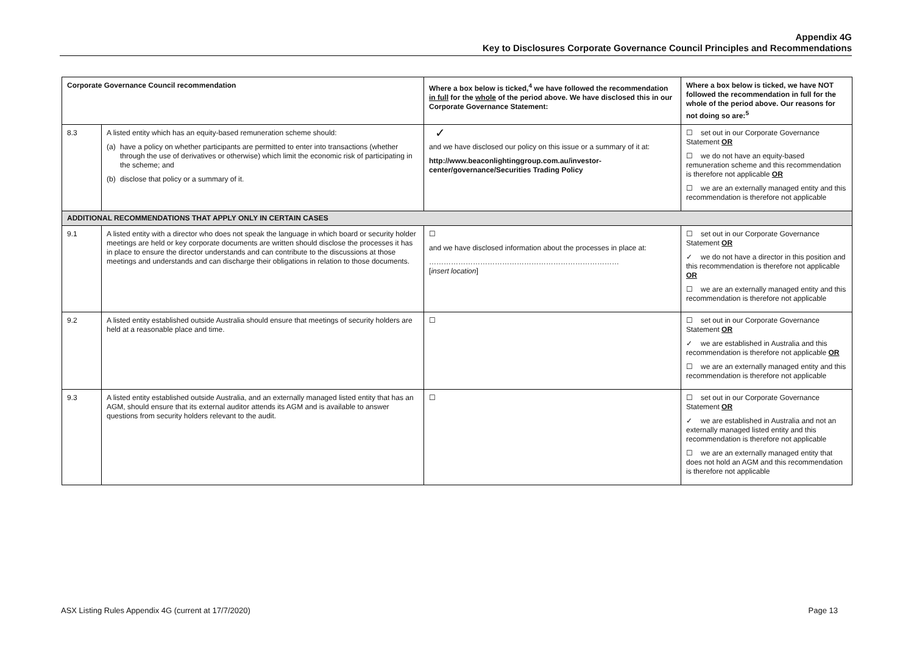Appendix 4G
Key to Disclosures Corporate Governance Council Principles and Recommendations
| Corporate Governance Council recommendation | | Where a box below is ticked,<sup>4</sup> we have followed the recommendation in full for the whole of the period above. We have disclosed this in our Corporate Governance Statement: | Where a box below is ticked, we have NOT followed the recommendation in full for the whole of the period above. Our reasons for not doing so are:<sup>5</sup> |
| --- | --- | --- | --- |
| 8.3 | A listed entity which has an equity-based remuneration scheme should: (a) have a policy on whether participants are permitted to enter into transactions (whether through the use of derivatives or otherwise) which limit the economic risk of participating in the scheme; and (b) disclose that policy or a summary of it. | ✓ and we have disclosed our policy on this issue or a summary of it at: http://www.beaconlightinggroup.com.au/investor-center/governance/Securities Trading Policy | ☐ set out in our Corporate Governance Statement OR ☐ we do not have an equity-based remuneration scheme and this recommendation is therefore not applicable OR ☐ we are an externally managed entity and this recommendation is therefore not applicable |
| ADDITIONAL RECOMMENDATIONS THAT APPLY ONLY IN CERTAIN CASES | | | |
| 9.1 | A listed entity with a director who does not speak the language in which board or security holder meetings are held or key corporate documents are written should disclose the processes it has in place to ensure the director understands and can contribute to the discussions at those meetings and understands and can discharge their obligations in relation to those documents. | ☐ and we have disclosed information about the processes in place at: …………………………………………………………………… [ insert location ] | ☐ set out in our Corporate Governance Statement OR ✓ we do not have a director in this position and this recommendation is therefore not applicable OR ☐ we are an externally managed entity and this recommendation is therefore not applicable |
| 9.2 | A listed entity established outside Australia should ensure that meetings of security holders are held at a reasonable place and time. | ☐ | ☐ set out in our Corporate Governance Statement OR ✓ we are established in Australia and this recommendation is therefore not applicable OR ☐ we are an externally managed entity and this recommendation is therefore not applicable |
| 9.3 | A listed entity established outside Australia, and an externally managed listed entity that has an AGM, should ensure that its external auditor attends its AGM and is available to answer questions from security holders relevant to the audit. | ☐ | ☐ set out in our Corporate Governance Statement OR ✓ we are established in Australia and not an externally managed listed entity and this recommendation is therefore not applicable ☐ we are an externally managed entity that does not hold an AGM and this recommendation is therefore not applicable |
ASX Listing Rules Appendix 4G (current at 17/7/2020) Page 13